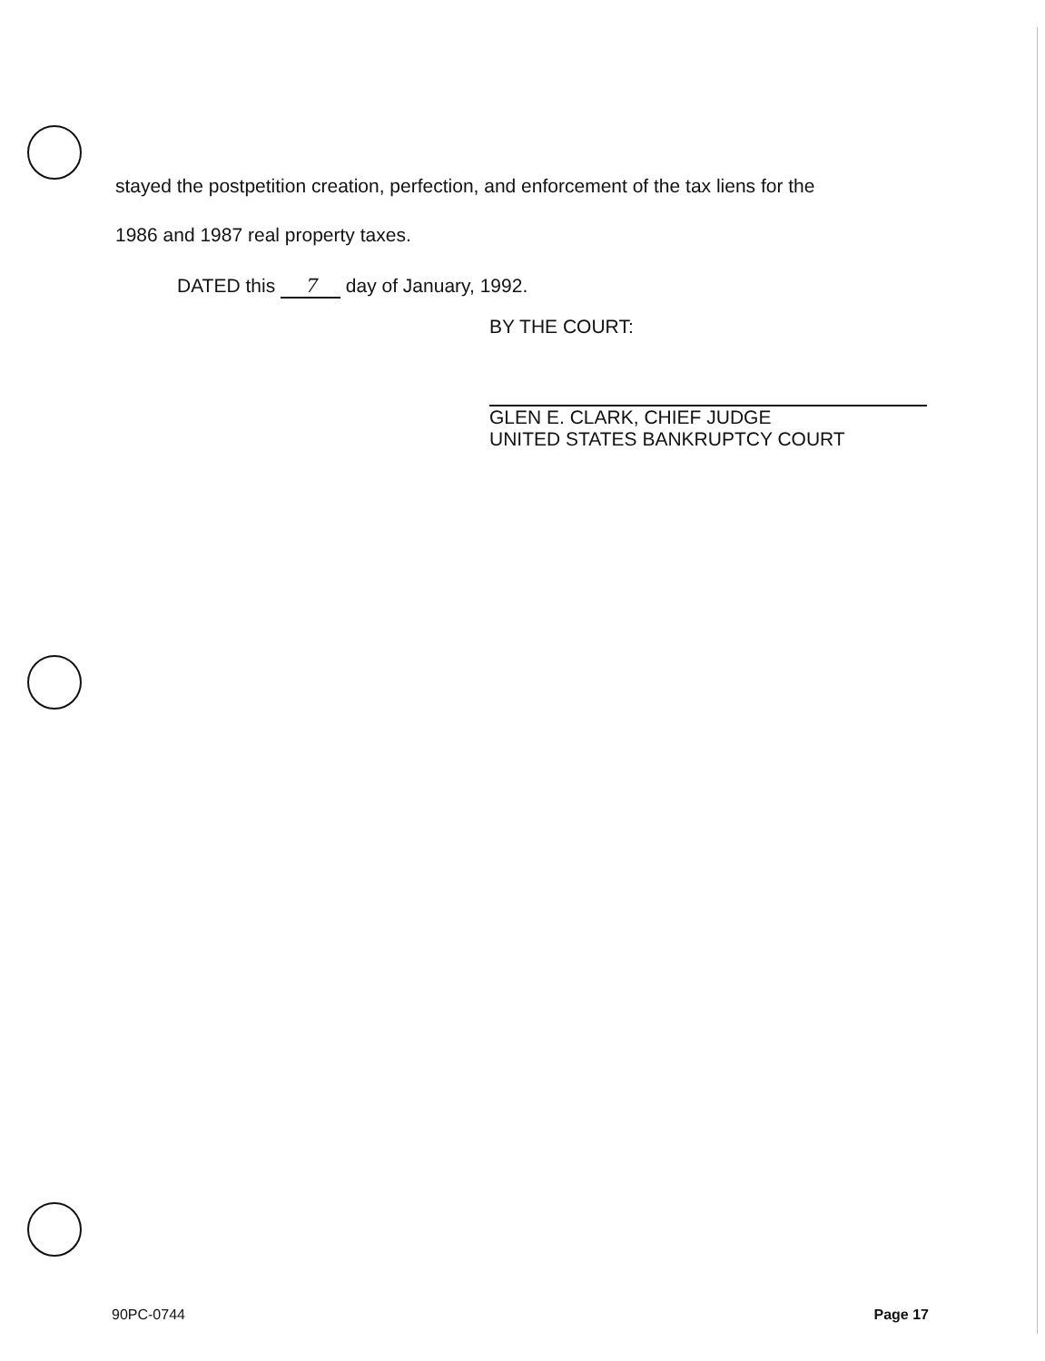stayed the postpetition creation, perfection, and enforcement of the tax liens for the
1986 and 1987 real property taxes.
DATED this 7 day of January, 1992.
BY THE COURT:
GLEN E. CLARK, CHIEF JUDGE
UNITED STATES BANKRUPTCY COURT
90PC-0744 Page 17